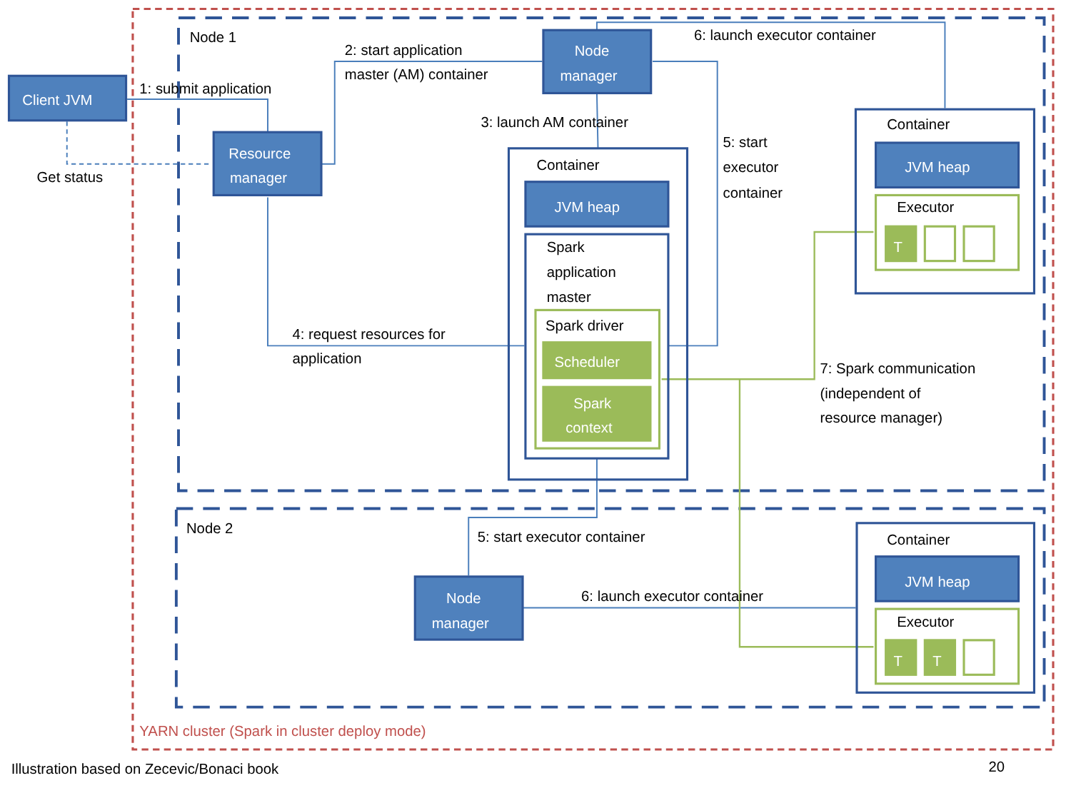Node 1
Node 2
Client JVM
Resource
manager
Node
manager
Node
manager
1: submit application
Get status
2: start application
master (AM) container
6: launch executor container
3: launch AM container
5: start
executor
container
Container
JVM heap
Spark
application
master
Spark driver
Scheduler
Spark
context
4: request resources for
application
Container
JVM heap
Executor
T
7: Spark communication
(independent of
resource manager)
5: start executor container
6: launch executor container
Container
JVM heap
Executor
T
T
YARN cluster (Spark in cluster deploy mode)
Illustration based on Zecevic/Bonaci book
20